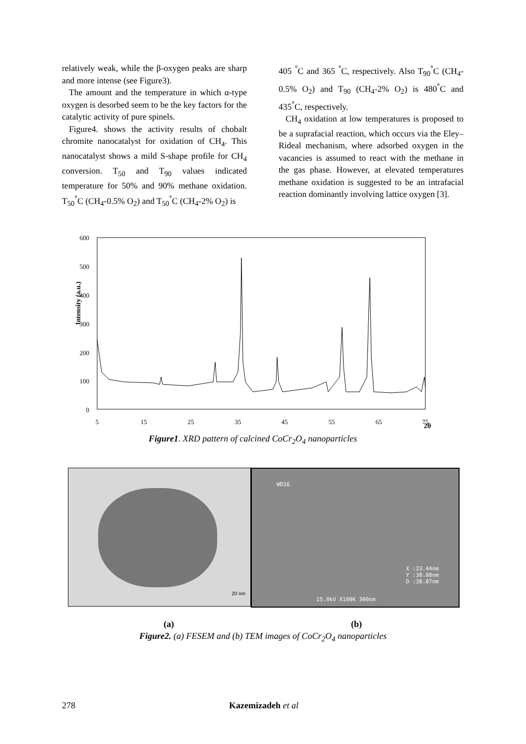relatively weak, while the β-oxygen peaks are sharp and more intense (see Figure3).
The amount and the temperature in which α-type oxygen is desorbed seem to be the key factors for the catalytic activity of pure spinels.
Figure4. shows the activity results of chobalt chromite nanocatalyst for oxidation of CH<sub>4</sub>. This nanocatalyst shows a mild S-shape profile for CH<sub>4</sub> conversion. T<sub>50</sub> and T<sub>90</sub> values indicated temperature for 50% and 90% methane oxidation. T<sub>50</sub><sup>°</sup>C (CH<sub>4</sub>-0.5% O<sub>2</sub>) and T<sub>50</sub><sup>°</sup>C (CH<sub>4</sub>-2% O<sub>2</sub>) is
405 <sup>°</sup>C and 365 <sup>°</sup>C, respectively. Also T<sub>90</sub><sup>°</sup>C (CH<sub>4</sub>-0.5% O<sub>2</sub>) and T<sub>90</sub> (CH<sub>4</sub>-2% O<sub>2</sub>) is 480<sup>°</sup>C and 435<sup>°</sup>C, respectively.
CH<sub>4</sub> oxidation at low temperatures is proposed to be a suprafacial reaction, which occurs via the Eley–Rideal mechanism, where adsorbed oxygen in the vacancies is assumed to react with the methane in the gas phase. However, at elevated temperatures methane oxidation is suggested to be an intrafacial reaction dominantly involving lattice oxygen [3].
600
500
400
300
200
100
0
5
15
25
35
45
55
65
75
2θ
Intensity (a.u.)
Figure1. XRD pattern of calcined CoCr<sub>2</sub>O<sub>4</sub> nanoparticles
20 nm
WD16
X :23.44nm
Y :30.08nm
D :38.07nm
15.0kV X100K 300nm
(a) (b)
Figure2. (a) FESEM and (b) TEM images of CoCr<sub>2</sub>O<sub>4</sub> nanoparticles
278 Kazemizadeh et al